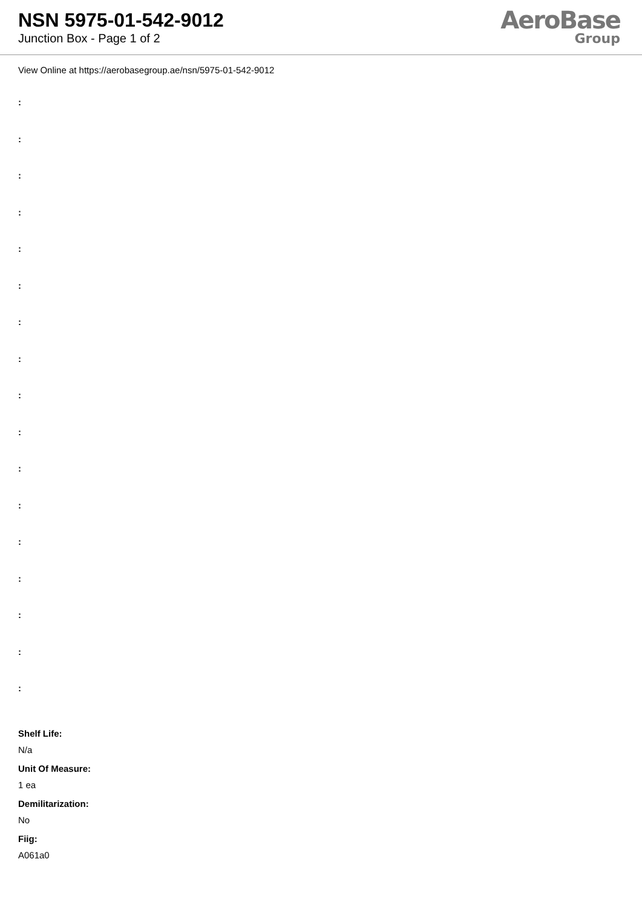NSN 5975-01-542-9012
Junction Box - Page 1 of 2
AeroBase
Group
View Online at https://aerobasegroup.ae/nsn/5975-01-542-9012
:
:
:
:
:
:
:
:
:
:
:
:
:
:
:
:
:
Shelf Life:
N/a
Unit Of Measure:
1 ea
Demilitarization:
No
Fiig:
A061a0